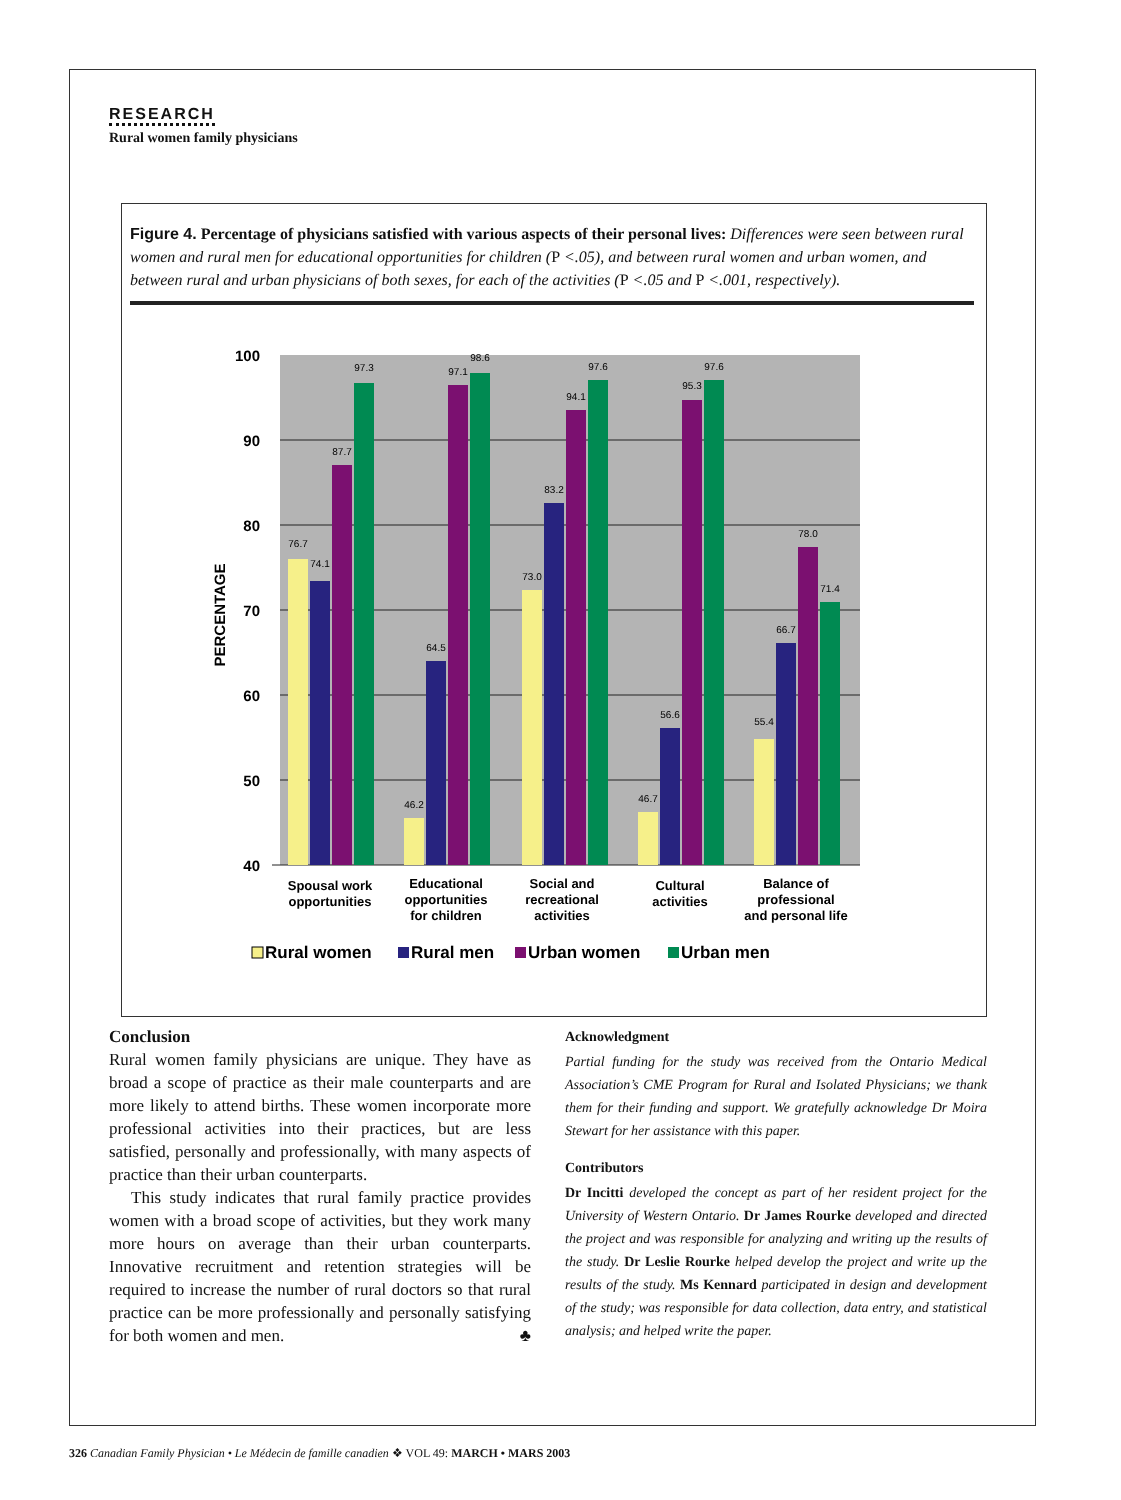RESEARCH
Rural women family physicians
Figure 4. Percentage of physicians satisfied with various aspects of their personal lives: Differences were seen between rural women and rural men for educational opportunities for children (P <.05), and between rural women and urban women, and between rural and urban physicians of both sexes, for each of the activities (P <.05 and P <.001, respectively).
100
90
80
70
60
50
40
PERCENTAGE
76.7
74.1
87.7
97.3
46.2
64.5
97.1
98.6
73.0
83.2
94.1
97.6
46.7
56.6
95.3
97.6
55.4
66.7
78.0
71.4
Spousal work
opportunities
Educational
opportunities
for children
Social and
recreational
activities
Cultural
activities
Balance of
professional
and personal life
Rural women
Rural men
Urban women
Urban men
Conclusion
Rural women family physicians are unique. They have as broad a scope of practice as their male counterparts and are more likely to attend births. These women incorporate more professional activities into their practices, but are less satisfied, personally and professionally, with many aspects of practice than their urban counterparts.
This study indicates that rural family practice provides women with a broad scope of activities, but they work many more hours on average than their urban counterparts. Innovative recruitment and retention strategies will be required to increase the number of rural doctors so that rural practice can be more professionally and personally satisfying for both women and men. ♣
Acknowledgment
Partial funding for the study was received from the Ontario Medical Association’s CME Program for Rural and Isolated Physicians; we thank them for their funding and support. We gratefully acknowledge Dr Moira Stewart for her assistance with this paper.
Contributors
Dr Incitti developed the concept as part of her resident project for the University of Western Ontario. Dr James Rourke developed and directed the project and was responsible for analyzing and writing up the results of the study. Dr Leslie Rourke helped develop the project and write up the results of the study. Ms Kennard participated in design and development of the study; was responsible for data collection, data entry, and statistical analysis; and helped write the paper.
326 Canadian Family Physician • Le Médecin de famille canadien ❖ VOL 49: MARCH • MARS 2003